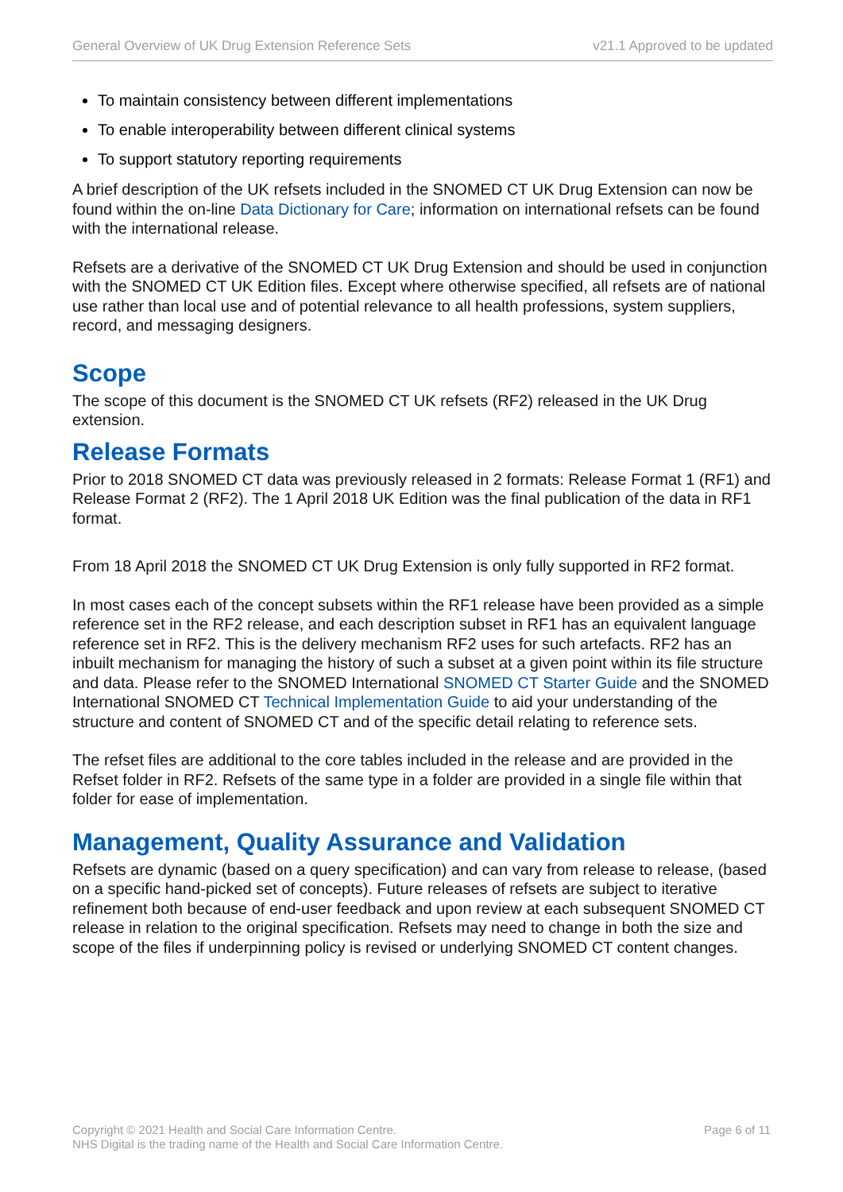General Overview of UK Drug Extension Reference Sets v21.1 Approved to be updated
To maintain consistency between different implementations
To enable interoperability between different clinical systems
To support statutory reporting requirements
A brief description of the UK refsets included in the SNOMED CT UK Drug Extension can now be found within the on-line Data Dictionary for Care; information on international refsets can be found with the international release.
Refsets are a derivative of the SNOMED CT UK Drug Extension and should be used in conjunction with the SNOMED CT UK Edition files. Except where otherwise specified, all refsets are of national use rather than local use and of potential relevance to all health professions, system suppliers, record, and messaging designers.
Scope
The scope of this document is the SNOMED CT UK refsets (RF2) released in the UK Drug extension.
Release Formats
Prior to 2018 SNOMED CT data was previously released in 2 formats: Release Format 1 (RF1) and Release Format 2 (RF2). The 1 April 2018 UK Edition was the final publication of the data in RF1 format.
From 18 April 2018 the SNOMED CT UK Drug Extension is only fully supported in RF2 format.
In most cases each of the concept subsets within the RF1 release have been provided as a simple reference set in the RF2 release, and each description subset in RF1 has an equivalent language reference set in RF2. This is the delivery mechanism RF2 uses for such artefacts. RF2 has an inbuilt mechanism for managing the history of such a subset at a given point within its file structure and data. Please refer to the SNOMED International SNOMED CT Starter Guide and the SNOMED International SNOMED CT Technical Implementation Guide to aid your understanding of the structure and content of SNOMED CT and of the specific detail relating to reference sets.
The refset files are additional to the core tables included in the release and are provided in the Refset folder in RF2. Refsets of the same type in a folder are provided in a single file within that folder for ease of implementation.
Management, Quality Assurance and Validation
Refsets are dynamic (based on a query specification) and can vary from release to release, (based on a specific hand-picked set of concepts). Future releases of refsets are subject to iterative refinement both because of end-user feedback and upon review at each subsequent SNOMED CT release in relation to the original specification. Refsets may need to change in both the size and scope of the files if underpinning policy is revised or underlying SNOMED CT content changes.
Copyright © 2021 Health and Social Care Information Centre.
NHS Digital is the trading name of the Health and Social Care Information Centre.
Page 6 of 11